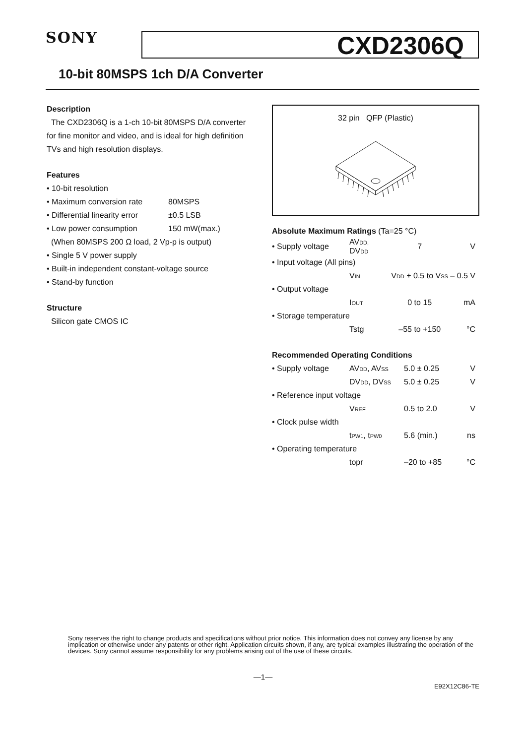SONY
CXD2306Q
10-bit 80MSPS 1ch D/A Converter
Description
The CXD2306Q is a 1-ch 10-bit 80MSPS D/A converter for fine monitor and video, and is ideal for high definition TVs and high resolution displays.
Features
| • 10-bit resolution | |
| • Maximum conversion rate | 80MSPS |
| • Differential linearity error | ±0.5 LSB |
| • Low power consumption | 150 mW(max.) |
| (When 80MSPS 200 Ω load, 2 Vp-p is output) | |
| • Single 5 V power supply | |
| • Built-in independent constant-voltage source | |
| • Stand-by function | |
Structure
Silicon gate CMOS IC
32 pin QFP (Plastic)
Absolute Maximum Ratings (Ta=25 °C)
| • Supply voltage | AV<sub>DD,</sub> DV<sub>DD</sub> | 7 | V |
| • Input voltage (All pins) | | | |
| | V<sub>IN</sub> | V<sub>DD</sub> + 0.5 to V<sub>SS</sub> – 0.5 V | |
| • Output voltage | | | |
| | I<sub>OUT</sub> | 0 to 15 | mA |
| • Storage temperature | | | |
| | Tstg | –55 to +150 | °C |
Recommended Operating Conditions
| • Supply voltage | AV<sub>DD</sub>, AV<sub>SS</sub> | 5.0 ± 0.25 | V |
| | DV<sub>DD</sub>, DV<sub>SS</sub> | 5.0 ± 0.25 | V |
| • Reference input voltage | | | |
| | V<sub>REF</sub> | 0.5 to 2.0 | V |
| • Clock pulse width | | | |
| | t<sub>PW1</sub>, t<sub>PW0</sub> | 5.6 (min.) | ns |
| • Operating temperature | | | |
| | topr | –20 to +85 | °C |
Sony reserves the right to change products and specifications without prior notice. This information does not convey any license by any implication or otherwise under any patents or other right. Application circuits shown, if any, are typical examples illustrating the operation of the devices. Sony cannot assume responsibility for any problems arising out of the use of these circuits.
—1—
E92X12C86-TE